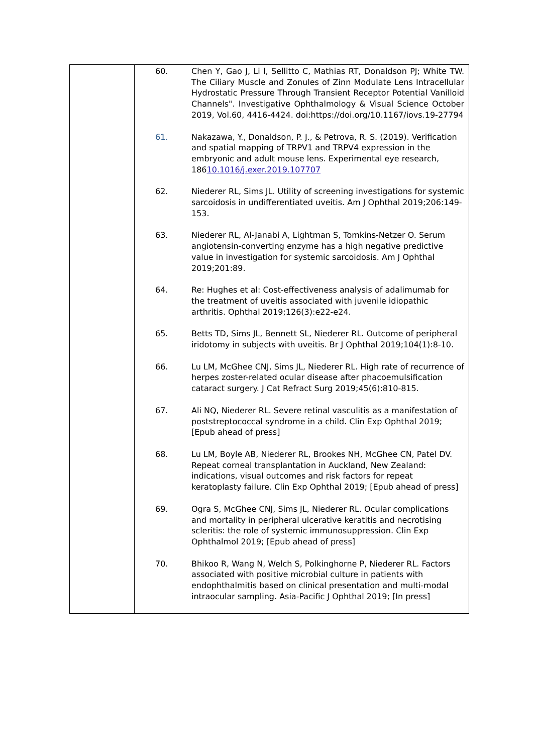| | 60. Chen Y, Gao J, Li l, Sellitto C, Mathias RT, Donaldson PJ; White TW. The Ciliary Muscle and Zonules of Zinn Modulate Lens Intracellular Hydrostatic Pressure Through Transient Receptor Potential Vanilloid Channels". Investigative Ophthalmology & Visual Science October 2019, Vol.60, 4416-4424. doi:https://doi.org/10.1167/iovs.19-27794 61. Nakazawa, Y., Donaldson, P. J., & Petrova, R. S. (2019). Verification and spatial mapping of TRPV1 and TRPV4 expression in the embryonic and adult mouse lens. Experimental eye research, 186 10.1016/j.exer.2019.107707 62. Niederer RL, Sims JL. Utility of screening investigations for systemic sarcoidosis in undifferentiated uveitis. Am J Ophthal 2019;206:149-153. 63. Niederer RL, Al-Janabi A, Lightman S, Tomkins-Netzer O. Serum angiotensin-converting enzyme has a high negative predictive value in investigation for systemic sarcoidosis. Am J Ophthal 2019;201:89. 64. Re: Hughes et al: Cost-effectiveness analysis of adalimumab for the treatment of uveitis associated with juvenile idiopathic arthritis. Ophthal 2019;126(3):e22-e24. 65. Betts TD, Sims JL, Bennett SL, Niederer RL. Outcome of peripheral iridotomy in subjects with uveitis. Br J Ophthal 2019;104(1):8-10. 66. Lu LM, McGhee CNJ, Sims JL, Niederer RL. High rate of recurrence of herpes zoster-related ocular disease after phacoemulsification cataract surgery. J Cat Refract Surg 2019;45(6):810-815. 67. Ali NQ, Niederer RL. Severe retinal vasculitis as a manifestation of poststreptococcal syndrome in a child. Clin Exp Ophthal 2019; [Epub ahead of press] 68. Lu LM, Boyle AB, Niederer RL, Brookes NH, McGhee CN, Patel DV. Repeat corneal transplantation in Auckland, New Zealand: indications, visual outcomes and risk factors for repeat keratoplasty failure. Clin Exp Ophthal 2019; [Epub ahead of press] 69. Ogra S, McGhee CNJ, Sims JL, Niederer RL. Ocular complications and mortality in peripheral ulcerative keratitis and necrotising scleritis: the role of systemic immunosuppression. Clin Exp Ophthalmol 2019; [Epub ahead of press] 70. Bhikoo R, Wang N, Welch S, Polkinghorne P, Niederer RL. Factors associated with positive microbial culture in patients with endophthalmitis based on clinical presentation and multi-modal intraocular sampling. Asia-Pacific J Ophthal 2019; [In press] |